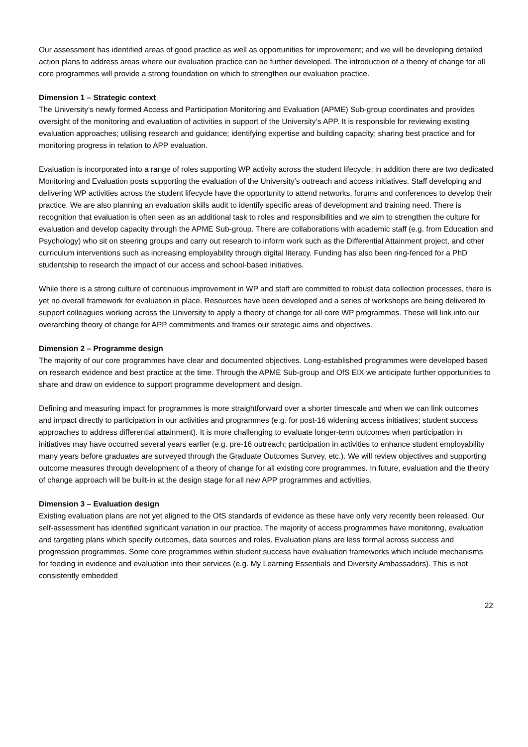Our assessment has identified areas of good practice as well as opportunities for improvement; and we will be developing detailed action plans to address areas where our evaluation practice can be further developed. The introduction of a theory of change for all core programmes will provide a strong foundation on which to strengthen our evaluation practice.
Dimension 1 – Strategic context
The University’s newly formed Access and Participation Monitoring and Evaluation (APME) Sub-group coordinates and provides oversight of the monitoring and evaluation of activities in support of the University’s APP. It is responsible for reviewing existing evaluation approaches; utilising research and guidance; identifying expertise and building capacity; sharing best practice and for monitoring progress in relation to APP evaluation.
Evaluation is incorporated into a range of roles supporting WP activity across the student lifecycle; in addition there are two dedicated Monitoring and Evaluation posts supporting the evaluation of the University’s outreach and access initiatives. Staff developing and delivering WP activities across the student lifecycle have the opportunity to attend networks, forums and conferences to develop their practice. We are also planning an evaluation skills audit to identify specific areas of development and training need. There is recognition that evaluation is often seen as an additional task to roles and responsibilities and we aim to strengthen the culture for evaluation and develop capacity through the APME Sub-group. There are collaborations with academic staff (e.g. from Education and Psychology) who sit on steering groups and carry out research to inform work such as the Differential Attainment project, and other curriculum interventions such as increasing employability through digital literacy. Funding has also been ring-fenced for a PhD studentship to research the impact of our access and school-based initiatives.
While there is a strong culture of continuous improvement in WP and staff are committed to robust data collection processes, there is yet no overall framework for evaluation in place. Resources have been developed and a series of workshops are being delivered to support colleagues working across the University to apply a theory of change for all core WP programmes. These will link into our overarching theory of change for APP commitments and frames our strategic aims and objectives.
Dimension 2 – Programme design
The majority of our core programmes have clear and documented objectives. Long-established programmes were developed based on research evidence and best practice at the time. Through the APME Sub-group and OfS EIX we anticipate further opportunities to share and draw on evidence to support programme development and design.
Defining and measuring impact for programmes is more straightforward over a shorter timescale and when we can link outcomes and impact directly to participation in our activities and programmes (e.g. for post-16 widening access initiatives; student success approaches to address differential attainment). It is more challenging to evaluate longer-term outcomes when participation in initiatives may have occurred several years earlier (e.g. pre-16 outreach; participation in activities to enhance student employability many years before graduates are surveyed through the Graduate Outcomes Survey, etc.). We will review objectives and supporting outcome measures through development of a theory of change for all existing core programmes. In future, evaluation and the theory of change approach will be built-in at the design stage for all new APP programmes and activities.
Dimension 3 – Evaluation design
Existing evaluation plans are not yet aligned to the OfS standards of evidence as these have only very recently been released. Our self-assessment has identified significant variation in our practice. The majority of access programmes have monitoring, evaluation and targeting plans which specify outcomes, data sources and roles. Evaluation plans are less formal across success and progression programmes. Some core programmes within student success have evaluation frameworks which include mechanisms for feeding in evidence and evaluation into their services (e.g. My Learning Essentials and Diversity Ambassadors). This is not consistently embedded
22